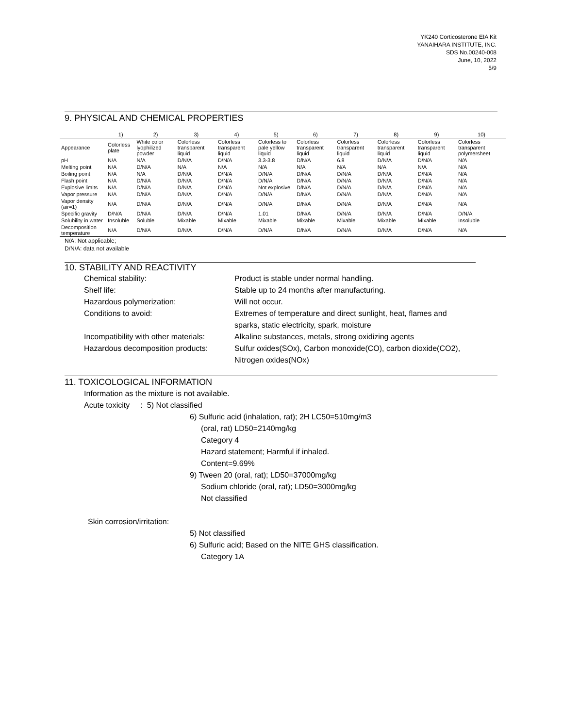YK240 Corticosterone EIA Kit
YANAIHARA INSTITUTE, INC.
SDS No.00240-008
June, 10, 2022
5/9
9. PHYSICAL AND CHEMICAL PROPERTIES
| | 1) | 2) | 3) | 4) | 5) | 6) | 7) | 8) | 9) | 10) |
| --- | --- | --- | --- | --- | --- | --- | --- | --- | --- | --- |
| Appearance | Colorless plate | White color lyophilized powder | Colorless transparent liquid | Colorless transparent liquid | Colorless to pale yellow liquid | Colorless transparent liquid | Colorless transparent liquid | Colorless transparent liquid | Colorless transparent liquid | Colorless transparent polymersheet |
| pH | N/A | N/A | D/N/A | D/N/A | 3.3-3.8 | D/N/A | 6.8 | D/N/A | D/N/A | N/A |
| Melting point | N/A | D/N/A | N/A | N/A | N/A | N/A | N/A | N/A | N/A | N/A |
| Boiling point | N/A | N/A | D/N/A | D/N/A | D/N/A | D/N/A | D/N/A | D/N/A | D/N/A | N/A |
| Flash point | N/A | D/N/A | D/N/A | D/N/A | D/N/A | D/N/A | D/N/A | D/N/A | D/N/A | N/A |
| Explosive limits | N/A | D/N/A | D/N/A | D/N/A | Not explosive | D/N/A | D/N/A | D/N/A | D/N/A | N/A |
| Vapor pressure | N/A | D/N/A | D/N/A | D/N/A | D/N/A | D/N/A | D/N/A | D/N/A | D/N/A | N/A |
| Vapor density (air=1) | N/A | D/N/A | D/N/A | D/N/A | D/N/A | D/N/A | D/N/A | D/N/A | D/N/A | N/A |
| Specific gravity | D/N/A | D/N/A | D/N/A | D/N/A | 1.01 | D/N/A | D/N/A | D/N/A | D/N/A | D/N/A |
| Solubility in water | Insoluble | Soluble | Mixable | Mixable | Mixable | Mixable | Mixable | Mixable | Mixable | Insoluble |
| Decomposition temperature | N/A | D/N/A | D/N/A | D/N/A | D/N/A | D/N/A | D/N/A | D/N/A | D/N/A | N/A |
N/A: Not applicable;
D/N/A: data not available
10. STABILITY AND REACTIVITY
Chemical stability: Product is stable under normal handling.
Shelf life: Stable up to 24 months after manufacturing.
Hazardous polymerization: Will not occur.
Conditions to avoid: Extremes of temperature and direct sunlight, heat, flames and
sparks, static electricity, spark, moisture
Incompatibility with other materials:
Alkaline substances, metals, strong oxidizing agents
Hazardous decomposition products:
Sulfur oxides(SOx), Carbon monoxide(CO), carbon dioxide(CO2),
Nitrogen oxides(NOx)
11. TOXICOLOGICAL INFORMATION
Information as the mixture is not available.
Acute toxicity : 5) Not classified
6) Sulfuric acid (inhalation, rat); 2H LC50=510mg/m3
(oral, rat) LD50=2140mg/kg
Category 4
Hazard statement; Harmful if inhaled.
Content=9.69%
9) Tween 20 (oral, rat); LD50=37000mg/kg
Sodium chloride (oral, rat); LD50=3000mg/kg
Not classified
Skin corrosion/irritation:
5) Not classified
6) Sulfuric acid; Based on the NITE GHS classification.
Category 1A